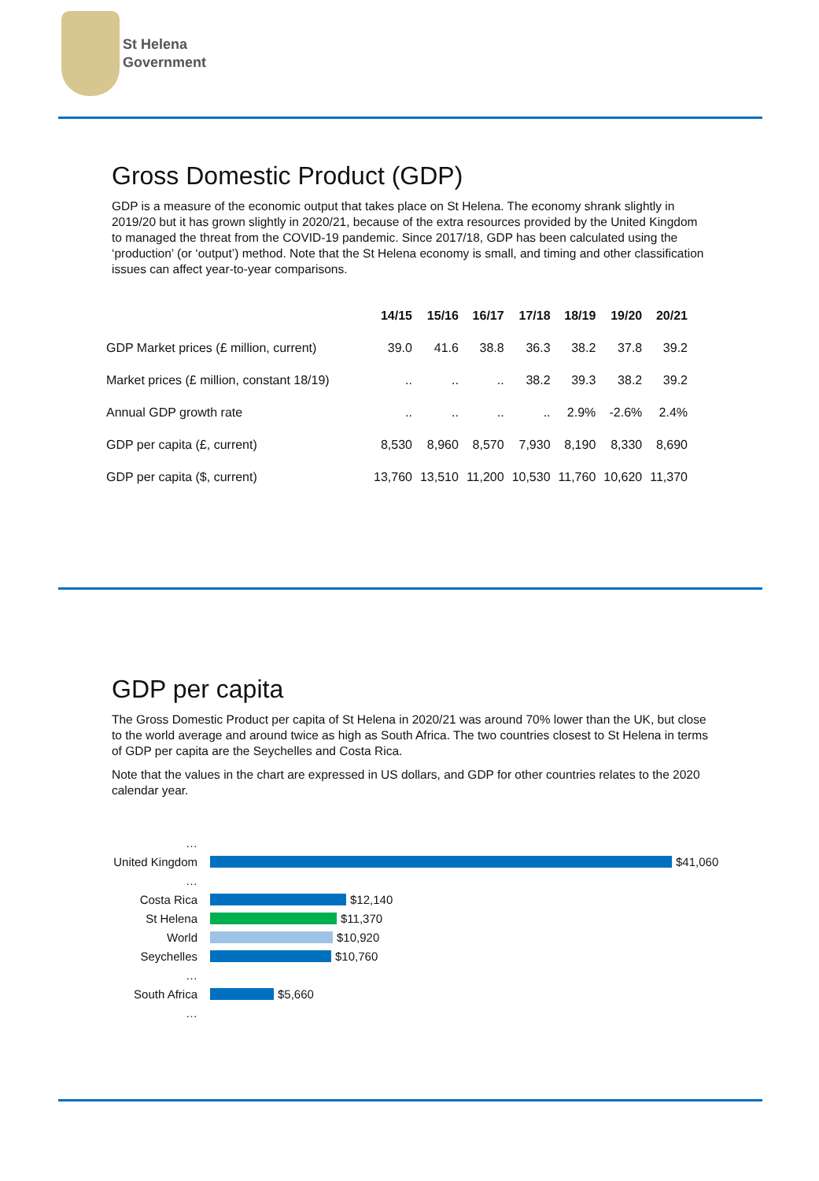St Helena
Government
Gross Domestic Product (GDP)
GDP is a measure of the economic output that takes place on St Helena. The economy shrank slightly in 2019/20 but it has grown slightly in 2020/21, because of the extra resources provided by the United Kingdom to managed the threat from the COVID-19 pandemic. Since 2017/18, GDP has been calculated using the ‘production’ (or ‘output’) method. Note that the St Helena economy is small, and timing and other classification issues can affect year-to-year comparisons.
| | 14/15 | 15/16 | 16/17 | 17/18 | 18/19 | 19/20 | 20/21 |
| --- | --- | --- | --- | --- | --- | --- | --- |
| GDP Market prices (£ million, current) | 39.0 | 41.6 | 38.8 | 36.3 | 38.2 | 37.8 | 39.2 |
| Market prices (£ million, constant 18/19) | .. | .. | .. | 38.2 | 39.3 | 38.2 | 39.2 |
| Annual GDP growth rate | .. | .. | .. | .. | 2.9% | -2.6% | 2.4% |
| GDP per capita (£, current) | 8,530 | 8,960 | 8,570 | 7,930 | 8,190 | 8,330 | 8,690 |
| GDP per capita ($, current) | 13,760 | 13,510 | 11,200 | 10,530 | 11,760 | 10,620 | 11,370 |
GDP per capita
The Gross Domestic Product per capita of St Helena in 2020/21 was around 70% lower than the UK, but close to the world average and around twice as high as South Africa. The two countries closest to St Helena in terms of GDP per capita are the Seychelles and Costa Rica.
Note that the values in the chart are expressed in US dollars, and GDP for other countries relates to the 2020 calendar year.
…
United Kingdom
$41,060
…
Costa Rica
$12,140
St Helena
$11,370
World
$10,920
Seychelles
$10,760
…
South Africa
$5,660
…